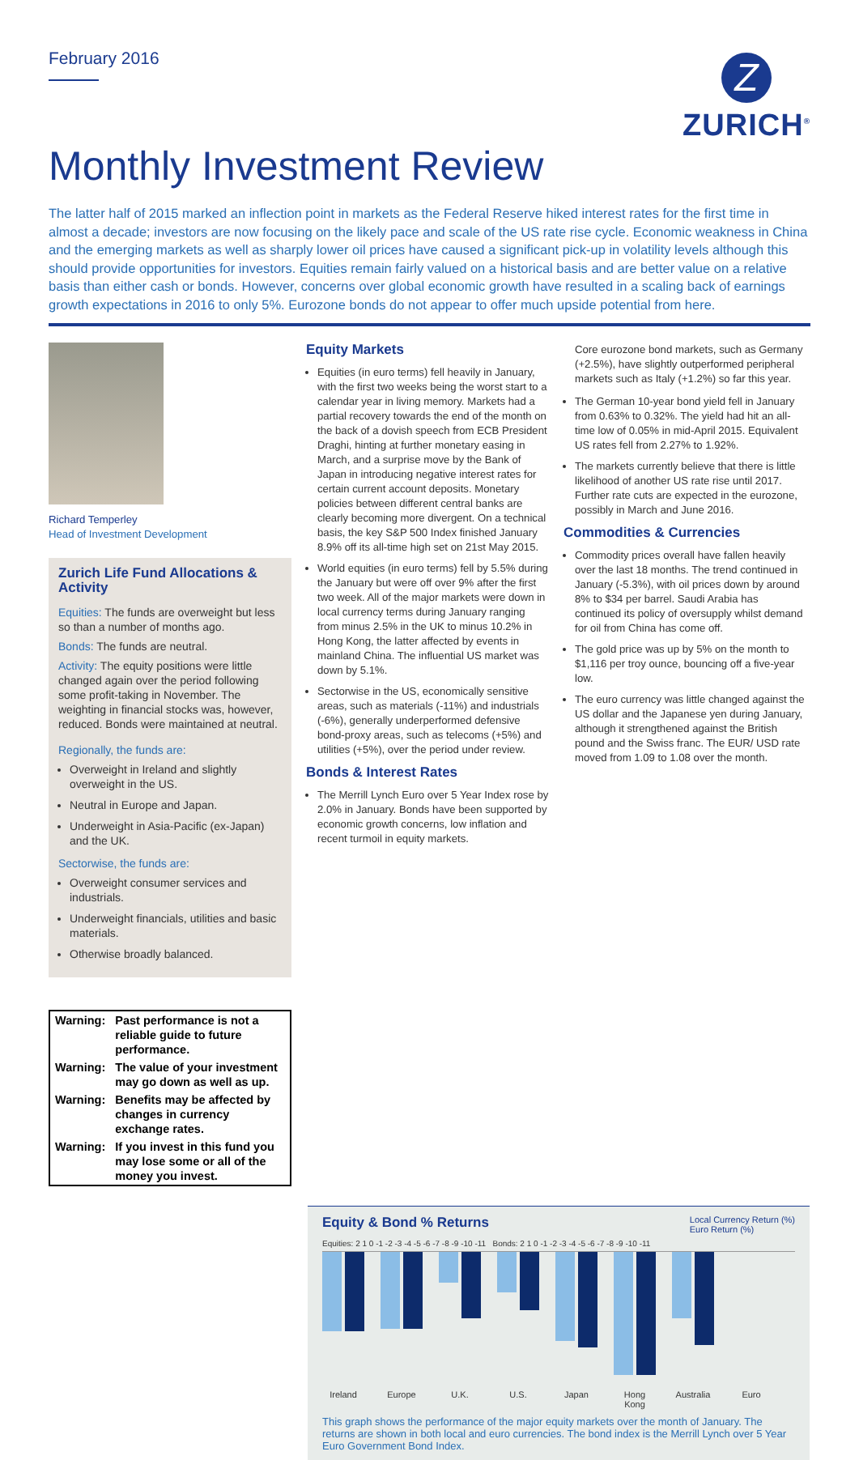February 2016
Z
ZURICH<sup>®</sup>
Monthly Investment Review
The latter half of 2015 marked an inflection point in markets as the Federal Reserve hiked interest rates for the first time in almost a decade; investors are now focusing on the likely pace and scale of the US rate rise cycle. Economic weakness in China and the emerging markets as well as sharply lower oil prices have caused a significant pick-up in volatility levels although this should provide opportunities for investors. Equities remain fairly valued on a historical basis and are better value on a relative basis than either cash or bonds. However, concerns over global economic growth have resulted in a scaling back of earnings growth expectations in 2016 to only 5%. Eurozone bonds do not appear to offer much upside potential from here.
Richard Temperley
Head of Investment Development
Zurich Life Fund Allocations & Activity
Equities: The funds are overweight but less so than a number of months ago.
Bonds: The funds are neutral.
Activity: The equity positions were little changed again over the period following some profit-taking in November. The weighting in financial stocks was, however, reduced. Bonds were maintained at neutral.
Regionally, the funds are:
Overweight in Ireland and slightly overweight in the US.
Neutral in Europe and Japan.
Underweight in Asia-Pacific (ex-Japan) and the UK.
Sectorwise, the funds are:
Overweight consumer services and industrials.
Underweight financials, utilities and basic materials.
Otherwise broadly balanced.
| Warning: | Past performance is not a reliable guide to future performance. |
| Warning: | The value of your investment may go down as well as up. |
| Warning: | Benefits may be affected by changes in currency exchange rates. |
| Warning: | If you invest in this fund you may lose some or all of the money you invest. |
Equity Markets
Equities (in euro terms) fell heavily in January, with the first two weeks being the worst start to a calendar year in living memory. Markets had a partial recovery towards the end of the month on the back of a dovish speech from ECB President Draghi, hinting at further monetary easing in March, and a surprise move by the Bank of Japan in introducing negative interest rates for certain current account deposits. Monetary policies between different central banks are clearly becoming more divergent. On a technical basis, the key S&P 500 Index finished January 8.9% off its all-time high set on 21st May 2015.
World equities (in euro terms) fell by 5.5% during the January but were off over 9% after the first two week. All of the major markets were down in local currency terms during January ranging from minus 2.5% in the UK to minus 10.2% in Hong Kong, the latter affected by events in mainland China. The influential US market was down by 5.1%.
Sectorwise in the US, economically sensitive areas, such as materials (-11%) and industrials (-6%), generally underperformed defensive bond-proxy areas, such as telecoms (+5%) and utilities (+5%), over the period under review.
Bonds & Interest Rates
The Merrill Lynch Euro over 5 Year Index rose by 2.0% in January. Bonds have been supported by economic growth concerns, low inflation and recent turmoil in equity markets.
Core eurozone bond markets, such as Germany (+2.5%), have slightly outperformed peripheral markets such as Italy (+1.2%) so far this year.
The German 10-year bond yield fell in January from 0.63% to 0.32%. The yield had hit an all-time low of 0.05% in mid-April 2015. Equivalent US rates fell from 2.27% to 1.92%.
The markets currently believe that there is little likelihood of another US rate rise until 2017. Further rate cuts are expected in the eurozone, possibly in March and June 2016.
Commodities & Currencies
Commodity prices overall have fallen heavily over the last 18 months. The trend continued in January (-5.3%), with oil prices down by around 8% to $34 per barrel. Saudi Arabia has continued its policy of oversupply whilst demand for oil from China has come off.
The gold price was up by 5% on the month to $1,116 per troy ounce, bouncing off a five-year low.
The euro currency was little changed against the US dollar and the Japanese yen during January, although it strengthened against the British pound and the Swiss franc. The EUR/ USD rate moved from 1.09 to 1.08 over the month.
Equity & Bond % Returns
Local Currency Return (%)
Euro Return (%)
Equities: 2 1 0 -1 -2 -3 -4 -5 -6 -7 -8 -9 -10 -11 Bonds: 2 1 0 -1 -2 -3 -4 -5 -6 -7 -8 -9 -10 -11
Ireland Europe U.K. U.S. Japan Hong Kong Australia Euro
This graph shows the performance of the major equity markets over the month of January. The returns are shown in both local and euro currencies. The bond index is the Merrill Lynch over 5 Year Euro Government Bond Index.